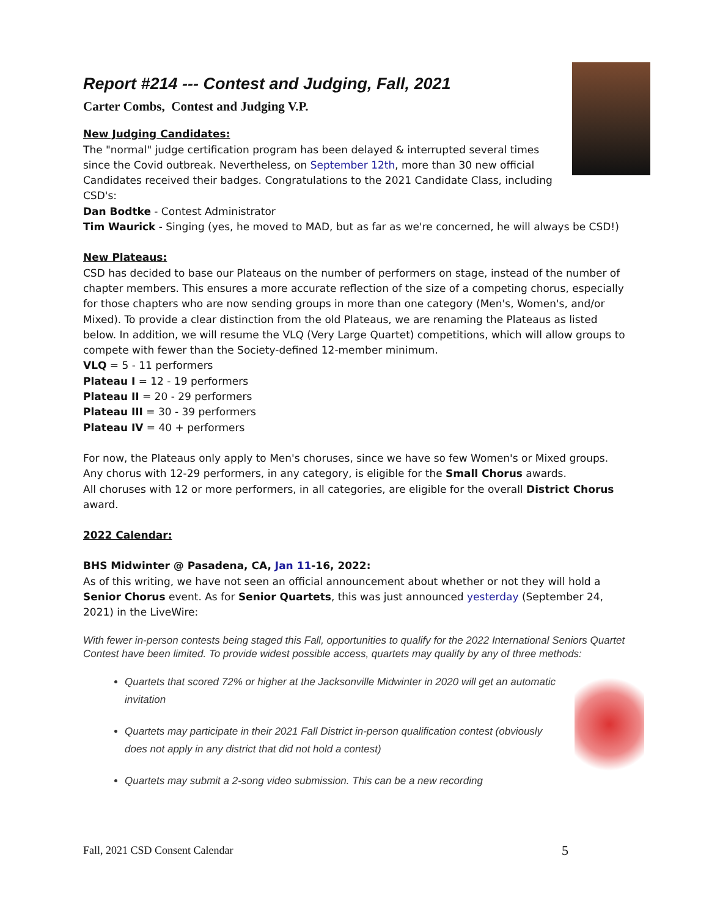Report #214 --- Contest and Judging, Fall, 2021
Carter Combs, Contest and Judging V.P.
New Judging Candidates:
The "normal" judge certification program has been delayed & interrupted several times since the Covid outbreak. Nevertheless, on September 12th, more than 30 new official Candidates received their badges. Congratulations to the 2021 Candidate Class, including CSD's:
Dan Bodtke - Contest Administrator
Tim Waurick - Singing (yes, he moved to MAD, but as far as we're concerned, he will always be CSD!)
New Plateaus:
CSD has decided to base our Plateaus on the number of performers on stage, instead of the number of chapter members. This ensures a more accurate reflection of the size of a competing chorus, especially for those chapters who are now sending groups in more than one category (Men's, Women's, and/or Mixed). To provide a clear distinction from the old Plateaus, we are renaming the Plateaus as listed below. In addition, we will resume the VLQ (Very Large Quartet) competitions, which will allow groups to compete with fewer than the Society-defined 12-member minimum.
VLQ = 5 - 11 performers
Plateau I = 12 - 19 performers
Plateau II = 20 - 29 performers
Plateau III = 30 - 39 performers
Plateau IV = 40 + performers
For now, the Plateaus only apply to Men's choruses, since we have so few Women's or Mixed groups.
Any chorus with 12-29 performers, in any category, is eligible for the Small Chorus awards.
All choruses with 12 or more performers, in all categories, are eligible for the overall District Chorus award.
2022 Calendar:
BHS Midwinter @ Pasadena, CA, Jan 11-16, 2022:
As of this writing, we have not seen an official announcement about whether or not they will hold a Senior Chorus event. As for Senior Quartets, this was just announced yesterday (September 24, 2021) in the LiveWire:
With fewer in-person contests being staged this Fall, opportunities to qualify for the 2022 International Seniors Quartet Contest have been limited. To provide widest possible access, quartets may qualify by any of three methods:
Quartets that scored 72% or higher at the Jacksonville Midwinter in 2020 will get an automatic invitation
Quartets may participate in their 2021 Fall District in-person qualification contest (obviously does not apply in any district that did not hold a contest)
Quartets may submit a 2-song video submission. This can be a new recording
Fall, 2021 CSD Consent Calendar 5